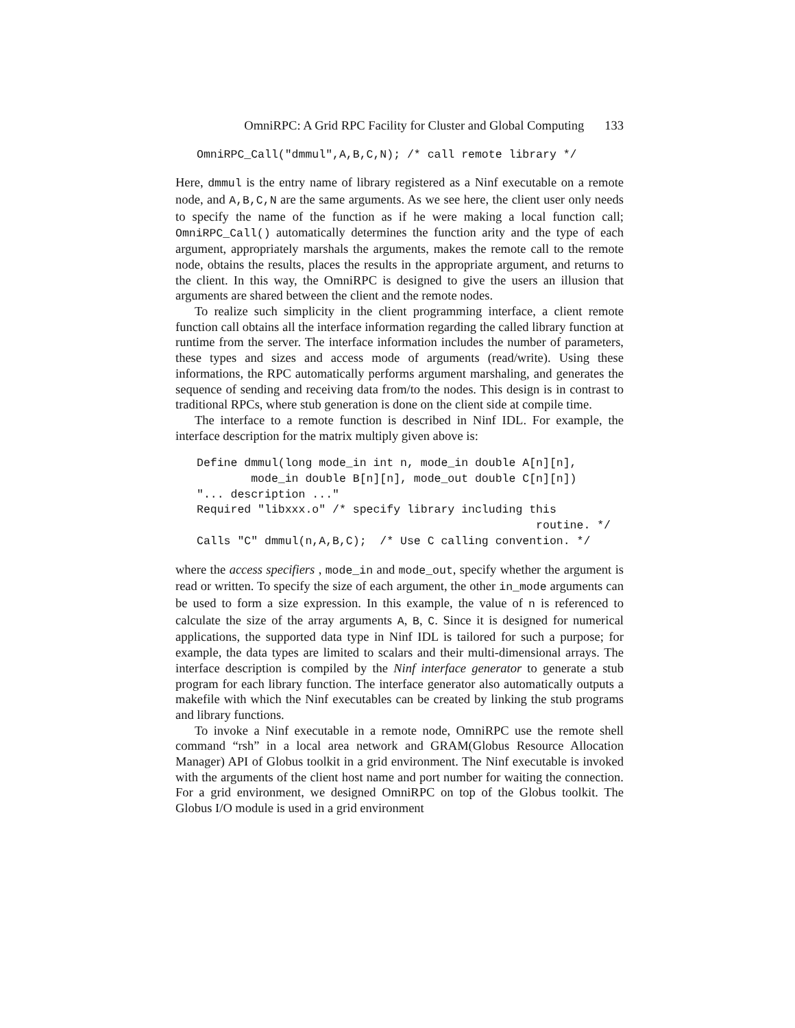OmniRPC: A Grid RPC Facility for Cluster and Global Computing 133
OmniRPC_Call("dmmul",A,B,C,N); /* call remote library */
Here, dmmul is the entry name of library registered as a Ninf executable on a remote node, and A,B,C,N are the same arguments. As we see here, the client user only needs to specify the name of the function as if he were making a local function call; OmniRPC_Call() automatically determines the function arity and the type of each argument, appropriately marshals the arguments, makes the remote call to the remote node, obtains the results, places the results in the appropriate argument, and returns to the client. In this way, the OmniRPC is designed to give the users an illusion that arguments are shared between the client and the remote nodes.
To realize such simplicity in the client programming interface, a client remote function call obtains all the interface information regarding the called library function at runtime from the server. The interface information includes the number of parameters, these types and sizes and access mode of arguments (read/write). Using these informations, the RPC automatically performs argument marshaling, and generates the sequence of sending and receiving data from/to the nodes. This design is in contrast to traditional RPCs, where stub generation is done on the client side at compile time.
The interface to a remote function is described in Ninf IDL. For example, the interface description for the matrix multiply given above is:
Define dmmul(long mode_in int n, mode_in double A[n][n],
        mode_in double B[n][n], mode_out double C[n][n])
"... description ..."
Required "libxxx.o" /* specify library including this
                                                  routine. */
Calls "C" dmmul(n,A,B,C);  /* Use C calling convention. */
where the access specifiers , mode_in and mode_out, specify whether the argument is read or written. To specify the size of each argument, the other in_mode arguments can be used to form a size expression. In this example, the value of n is referenced to calculate the size of the array arguments A, B, C. Since it is designed for numerical applications, the supported data type in Ninf IDL is tailored for such a purpose; for example, the data types are limited to scalars and their multi-dimensional arrays. The interface description is compiled by the Ninf interface generator to generate a stub program for each library function. The interface generator also automatically outputs a makefile with which the Ninf executables can be created by linking the stub programs and library functions.
To invoke a Ninf executable in a remote node, OmniRPC use the remote shell command “rsh” in a local area network and GRAM(Globus Resource Allocation Manager) API of Globus toolkit in a grid environment. The Ninf executable is invoked with the arguments of the client host name and port number for waiting the connection. For a grid environment, we designed OmniRPC on top of the Globus toolkit. The Globus I/O module is used in a grid environment